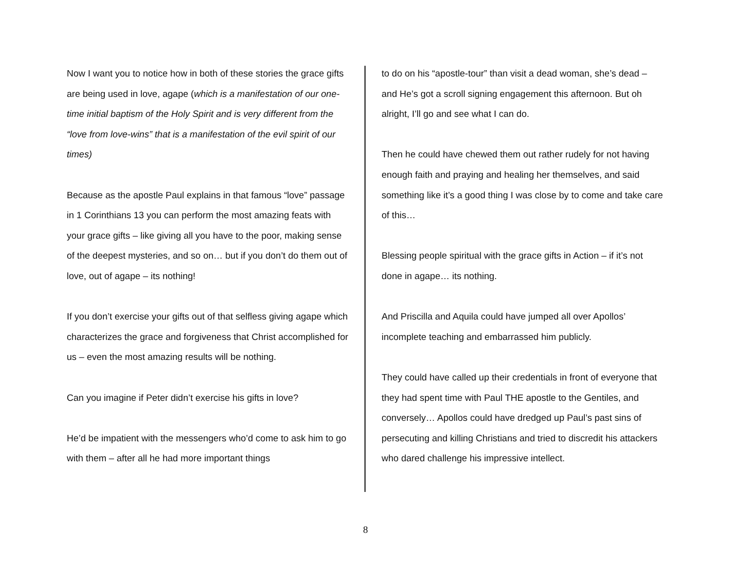Now I want you to notice how in both of these stories the grace gifts are being used in love, agape (which is a manifestation of our one-time initial baptism of the Holy Spirit and is very different from the “love from love-wins” that is a manifestation of the evil spirit of our times)
Because as the apostle Paul explains in that famous “love” passage in 1 Corinthians 13 you can perform the most amazing feats with your grace gifts – like giving all you have to the poor, making sense of the deepest mysteries, and so on… but if you don’t do them out of love, out of agape – its nothing!
If you don’t exercise your gifts out of that selfless giving agape which characterizes the grace and forgiveness that Christ accomplished for us – even the most amazing results will be nothing.
Can you imagine if Peter didn’t exercise his gifts in love?
He’d be impatient with the messengers who’d come to ask him to go with them – after all he had more important things
to do on his “apostle-tour” than visit a dead woman, she’s dead – and He’s got a scroll signing engagement this afternoon. But oh alright, I’ll go and see what I can do.
Then he could have chewed them out rather rudely for not having enough faith and praying and healing her themselves, and said something like it’s a good thing I was close by to come and take care of this…
Blessing people spiritual with the grace gifts in Action – if it’s not done in agape… its nothing.
And Priscilla and Aquila could have jumped all over Apollos’ incomplete teaching and embarrassed him publicly.
They could have called up their credentials in front of everyone that they had spent time with Paul THE apostle to the Gentiles, and conversely… Apollos could have dredged up Paul’s past sins of persecuting and killing Christians and tried to discredit his attackers who dared challenge his impressive intellect.
8